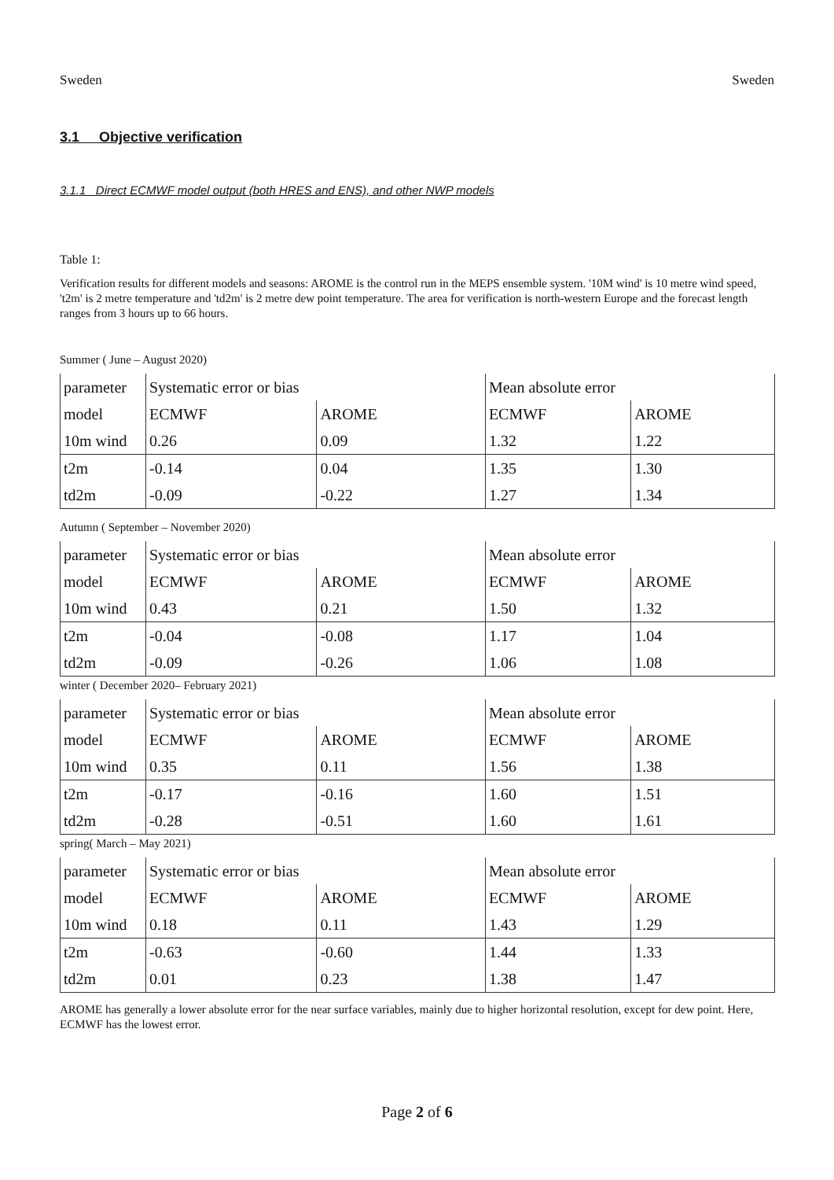Sweden Sweden
3.1 Objective verification
3.1.1 Direct ECMWF model output (both HRES and ENS), and other NWP models
Table 1:
Verification results for different models and seasons: AROME is the control run in the MEPS ensemble system. '10M wind' is 10 metre wind speed, 't2m' is 2 metre temperature and 'td2m' is 2 metre dew point temperature. The area for verification is north-western Europe and the forecast length ranges from 3 hours up to 66 hours.
Summer ( June – August 2020)
| parameter | Systematic error or bias | | Mean absolute error | |
| model | ECMWF | AROME | ECMWF | AROME |
| 10m wind | 0.26 | 0.09 | 1.32 | 1.22 |
| t2m | -0.14 | 0.04 | 1.35 | 1.30 |
| td2m | -0.09 | -0.22 | 1.27 | 1.34 |
Autumn ( September – November 2020)
| parameter | Systematic error or bias | | Mean absolute error | |
| model | ECMWF | AROME | ECMWF | AROME |
| 10m wind | 0.43 | 0.21 | 1.50 | 1.32 |
| t2m | -0.04 | -0.08 | 1.17 | 1.04 |
| td2m | -0.09 | -0.26 | 1.06 | 1.08 |
winter ( December 2020– February 2021)
| parameter | Systematic error or bias | | Mean absolute error | |
| model | ECMWF | AROME | ECMWF | AROME |
| 10m wind | 0.35 | 0.11 | 1.56 | 1.38 |
| t2m | -0.17 | -0.16 | 1.60 | 1.51 |
| td2m | -0.28 | -0.51 | 1.60 | 1.61 |
spring( March – May 2021)
| parameter | Systematic error or bias | | Mean absolute error | |
| model | ECMWF | AROME | ECMWF | AROME |
| 10m wind | 0.18 | 0.11 | 1.43 | 1.29 |
| t2m | -0.63 | -0.60 | 1.44 | 1.33 |
| td2m | 0.01 | 0.23 | 1.38 | 1.47 |
AROME has generally a lower absolute error for the near surface variables, mainly due to higher horizontal resolution, except for dew point. Here, ECMWF has the lowest error.
Page 2 of 6